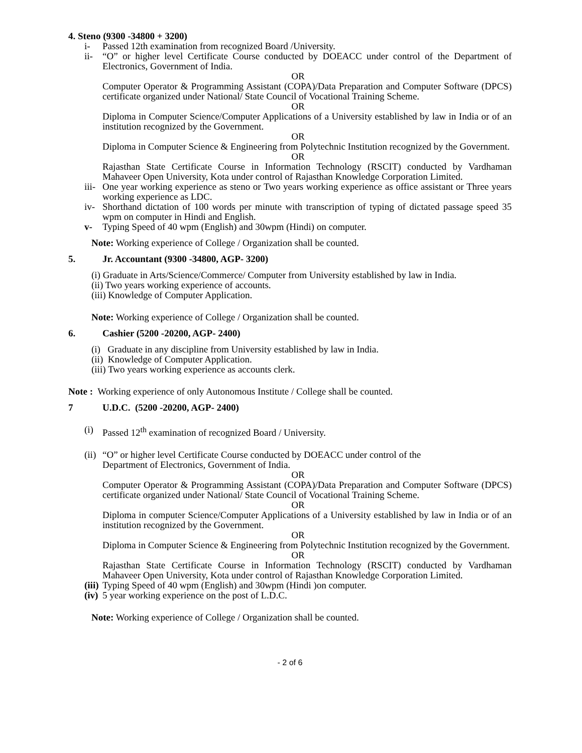4. Steno (9300 -34800 + 3200)
i- Passed 12th examination from recognized Board /University.
ii- “O” or higher level Certificate Course conducted by DOEACC under control of the Department of Electronics, Government of India.
OR
Computer Operator & Programming Assistant (COPA)/Data Preparation and Computer Software (DPCS) certificate organized under National/ State Council of Vocational Training Scheme.
OR
Diploma in Computer Science/Computer Applications of a University established by law in India or of an institution recognized by the Government.
OR
Diploma in Computer Science & Engineering from Polytechnic Institution recognized by the Government.
OR
Rajasthan State Certificate Course in Information Technology (RSCIT) conducted by Vardhaman Mahaveer Open University, Kota under control of Rajasthan Knowledge Corporation Limited.
iii- One year working experience as steno or Two years working experience as office assistant or Three years working experience as LDC.
iv- Shorthand dictation of 100 words per minute with transcription of typing of dictated passage speed 35 wpm on computer in Hindi and English.
v- Typing Speed of 40 wpm (English) and 30wpm (Hindi) on computer.
Note: Working experience of College / Organization shall be counted.
5. Jr. Accountant (9300 -34800, AGP- 3200)
(i) Graduate in Arts/Science/Commerce/ Computer from University established by law in India.
(ii) Two years working experience of accounts.
(iii) Knowledge of Computer Application.
Note: Working experience of College / Organization shall be counted.
6. Cashier (5200 -20200, AGP- 2400)
(i) Graduate in any discipline from University established by law in India.
(ii) Knowledge of Computer Application.
(iii) Two years working experience as accounts clerk.
Note : Working experience of only Autonomous Institute / College shall be counted.
7 U.D.C. (5200 -20200, AGP- 2400)
(i) Passed 12<sup>th</sup> examination of recognized Board / University.
(ii) “O” or higher level Certificate Course conducted by DOEACC under control of the
Department of Electronics, Government of India.
OR
Computer Operator & Programming Assistant (COPA)/Data Preparation and Computer Software (DPCS) certificate organized under National/ State Council of Vocational Training Scheme.
OR
Diploma in computer Science/Computer Applications of a University established by law in India or of an institution recognized by the Government.
OR
Diploma in Computer Science & Engineering from Polytechnic Institution recognized by the Government.
OR
Rajasthan State Certificate Course in Information Technology (RSCIT) conducted by Vardhaman Mahaveer Open University, Kota under control of Rajasthan Knowledge Corporation Limited.
(iii) Typing Speed of 40 wpm (English) and 30wpm (Hindi )on computer.
(iv) 5 year working experience on the post of L.D.C.
Note: Working experience of College / Organization shall be counted.
- 2 of 6